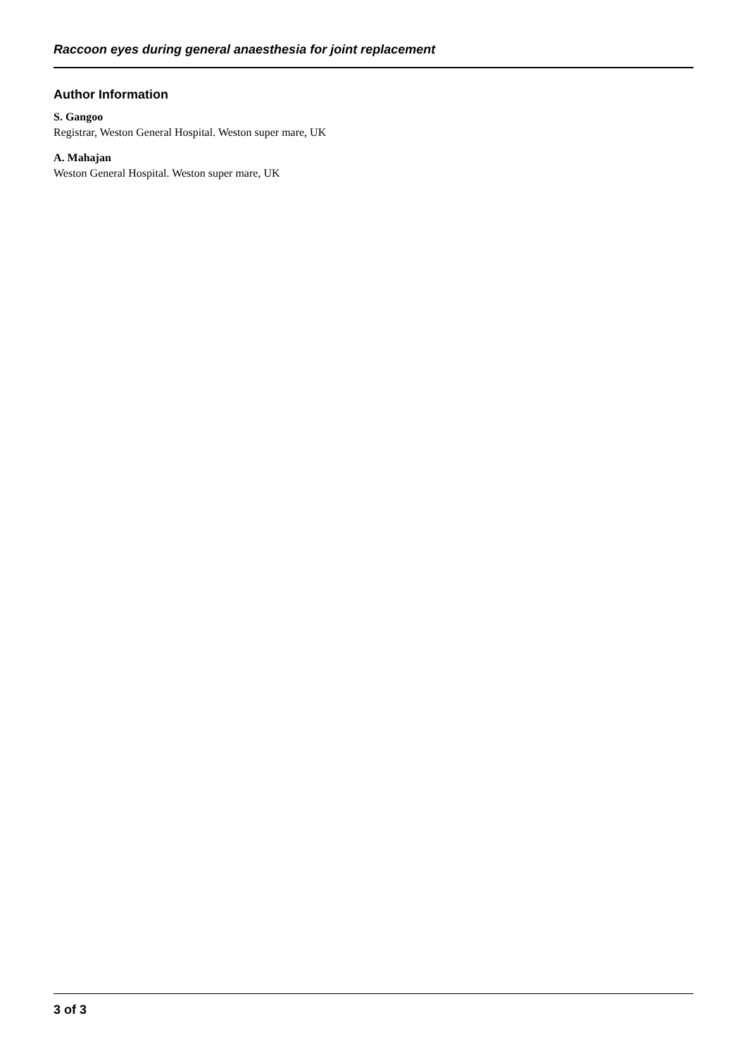Raccoon eyes during general anaesthesia for joint replacement
Author Information
S. Gangoo
Registrar, Weston General Hospital. Weston super mare, UK
A. Mahajan
Weston General Hospital. Weston super mare, UK
3 of 3